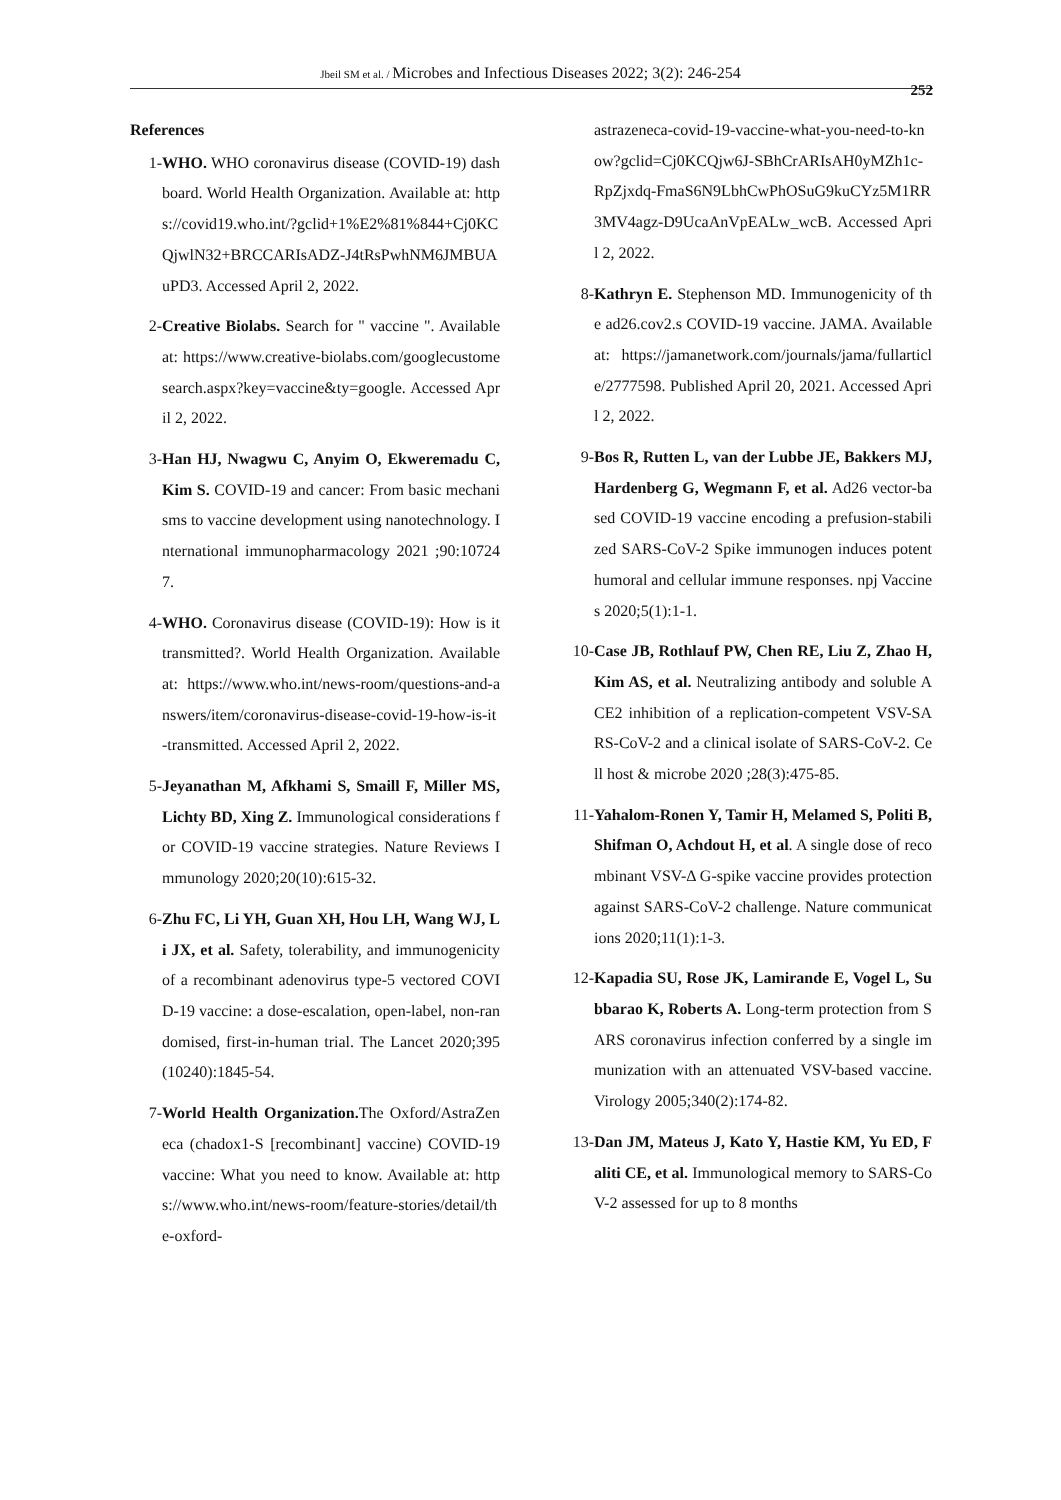Jbeil SM et al. / Microbes and Infectious Diseases 2022; 3(2): 246-254
252
References
1- WHO. WHO coronavirus disease (COVID-19) dashboard. World Health Organization. Available at: https://covid19.who.int/?gclid+1%E2%81%844+Cj0KCQjwlN32+BRCCARIsADZ-J4tRsPwhNM6JMBUAuPD3. Accessed April 2, 2022.
2- Creative Biolabs. Search for " vaccine ". Available at: https://www.creative-biolabs.com/googlecustomesearch.aspx?key=vaccine&ty=google. Accessed April 2, 2022.
3- Han HJ, Nwagwu C, Anyim O, Ekweremadu C, Kim S. COVID-19 and cancer: From basic mechanisms to vaccine development using nanotechnology. International immunopharmacology 2021 ;90:107247.
4- WHO. Coronavirus disease (COVID-19): How is it transmitted?. World Health Organization. Available at: https://www.who.int/news-room/questions-and-answers/item/coronavirus-disease-covid-19-how-is-it-transmitted. Accessed April 2, 2022.
5- Jeyanathan M, Afkhami S, Smaill F, Miller MS, Lichty BD, Xing Z. Immunological considerations for COVID-19 vaccine strategies. Nature Reviews Immunology 2020;20(10):615-32.
6- Zhu FC, Li YH, Guan XH, Hou LH, Wang WJ, Li JX, et al. Safety, tolerability, and immunogenicity of a recombinant adenovirus type-5 vectored COVID-19 vaccine: a dose-escalation, open-label, non-randomised, first-in-human trial. The Lancet 2020;395(10240):1845-54.
7- World Health Organization. The Oxford/AstraZeneca (chadox1-S [recombinant] vaccine) COVID-19 vaccine: What you need to know. Available at: https://www.who.int/news-room/feature-stories/detail/the-oxford-
astrazeneca-covid-19-vaccine-what-you-need-to-know?gclid=Cj0KCQjw6J-SBhCrARIsAH0yMZh1c-RpZjxdq-FmaS6N9LbhCwPhOSuG9kuCYz5M1RR3MV4agz-D9UcaAnVpEALw_wcB. Accessed April 2, 2022.
8- Kathryn E. Stephenson MD. Immunogenicity of the ad26.cov2.s COVID-19 vaccine. JAMA. Available at: https://jamanetwork.com/journals/jama/fullarticle/2777598. Published April 20, 2021. Accessed April 2, 2022.
9- Bos R, Rutten L, van der Lubbe JE, Bakkers MJ, Hardenberg G, Wegmann F, et al. Ad26 vector-based COVID-19 vaccine encoding a prefusion-stabilized SARS-CoV-2 Spike immunogen induces potent humoral and cellular immune responses. npj Vaccines 2020;5(1):1-1.
10- Case JB, Rothlauf PW, Chen RE, Liu Z, Zhao H, Kim AS, et al. Neutralizing antibody and soluble ACE2 inhibition of a replication-competent VSV-SARS-CoV-2 and a clinical isolate of SARS-CoV-2. Cell host & microbe 2020 ;28(3):475-85.
11- Yahalom-Ronen Y, Tamir H, Melamed S, Politi B, Shifman O, Achdout H, et al. A single dose of recombinant VSV-Δ G-spike vaccine provides protection against SARS-CoV-2 challenge. Nature communications 2020;11(1):1-3.
12- Kapadia SU, Rose JK, Lamirande E, Vogel L, Subbarao K, Roberts A. Long-term protection from SARS coronavirus infection conferred by a single immunization with an attenuated VSV-based vaccine. Virology 2005;340(2):174-82.
13- Dan JM, Mateus J, Kato Y, Hastie KM, Yu ED, Faliti CE, et al. Immunological memory to SARS-CoV-2 assessed for up to 8 months